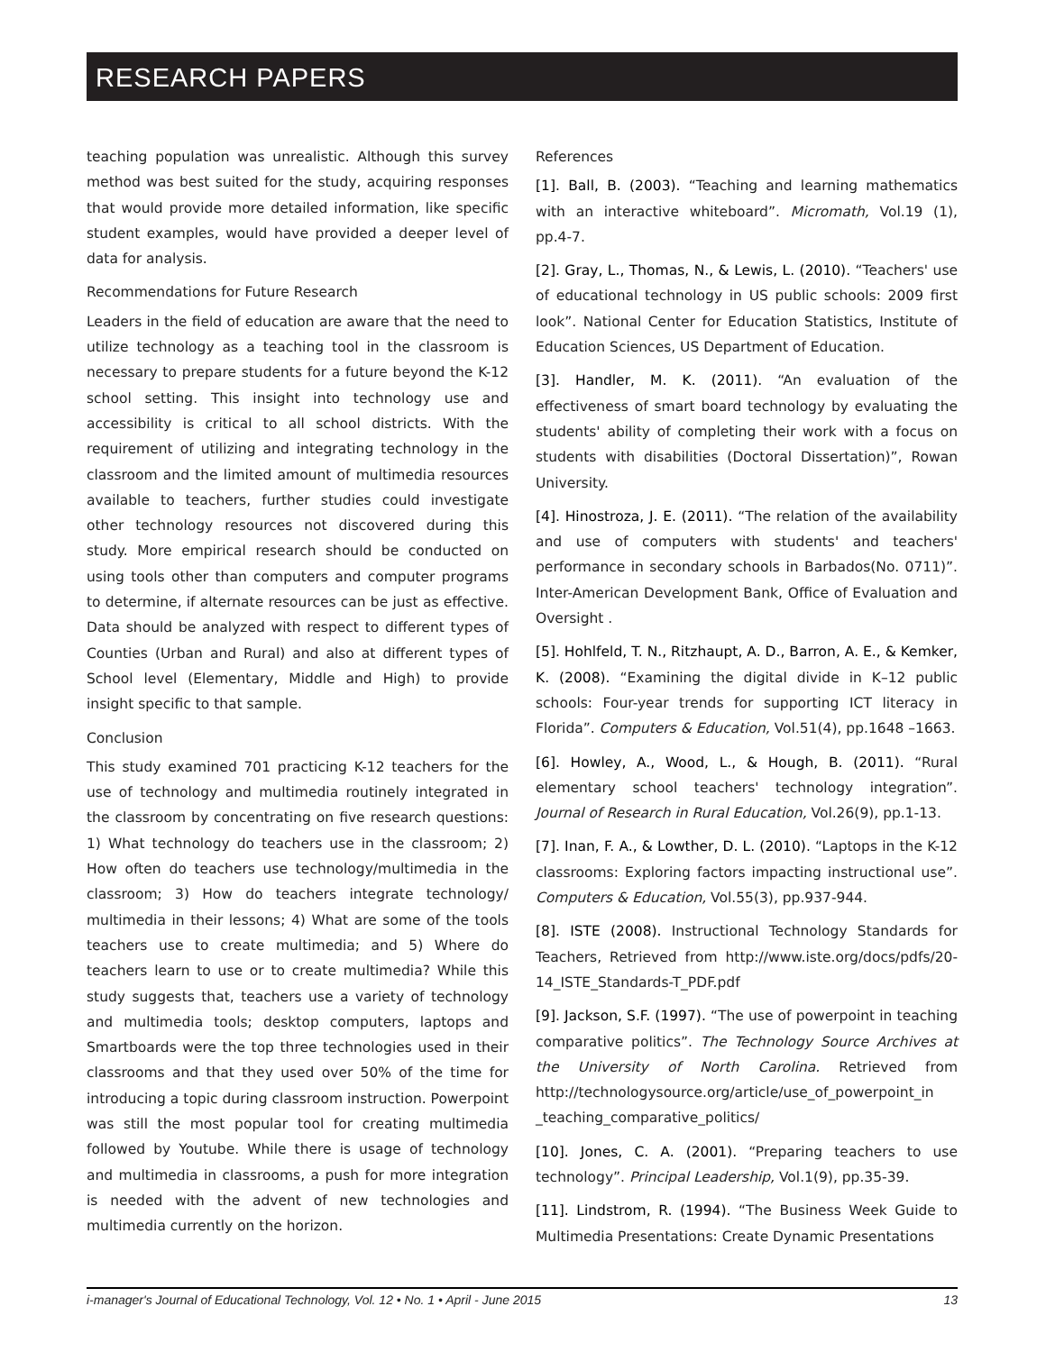RESEARCH PAPERS
teaching population was unrealistic. Although this survey method was best suited for the study, acquiring responses that would provide more detailed information, like specific student examples, would have provided a deeper level of data for analysis.
Recommendations for Future Research
Leaders in the field of education are aware that the need to utilize technology as a teaching tool in the classroom is necessary to prepare students for a future beyond the K-12 school setting. This insight into technology use and accessibility is critical to all school districts. With the requirement of utilizing and integrating technology in the classroom and the limited amount of multimedia resources available to teachers, further studies could investigate other technology resources not discovered during this study. More empirical research should be conducted on using tools other than computers and computer programs to determine, if alternate resources can be just as effective. Data should be analyzed with respect to different types of Counties (Urban and Rural) and also at different types of School level (Elementary, Middle and High) to provide insight specific to that sample.
Conclusion
This study examined 701 practicing K-12 teachers for the use of technology and multimedia routinely integrated in the classroom by concentrating on five research questions: 1) What technology do teachers use in the classroom; 2) How often do teachers use technology/multimedia in the classroom; 3) How do teachers integrate technology/ multimedia in their lessons; 4) What are some of the tools teachers use to create multimedia; and 5) Where do teachers learn to use or to create multimedia? While this study suggests that, teachers use a variety of technology and multimedia tools; desktop computers, laptops and Smartboards were the top three technologies used in their classrooms and that they used over 50% of the time for introducing a topic during classroom instruction. Powerpoint was still the most popular tool for creating multimedia followed by Youtube. While there is usage of technology and multimedia in classrooms, a push for more integration is needed with the advent of new technologies and multimedia currently on the horizon.
References
[1]. Ball, B. (2003). “Teaching and learning mathematics with an interactive whiteboard”. Micromath, Vol.19 (1), pp.4-7.
[2]. Gray, L., Thomas, N., & Lewis, L. (2010). “Teachers' use of educational technology in US public schools: 2009 first look”. National Center for Education Statistics, Institute of Education Sciences, US Department of Education.
[3]. Handler, M. K. (2011). “An evaluation of the effectiveness of smart board technology by evaluating the students' ability of completing their work with a focus on students with disabilities (Doctoral Dissertation)”, Rowan University.
[4]. Hinostroza, J. E. (2011). “The relation of the availability and use of computers with students' and teachers' performance in secondary schools in Barbados(No. 0711)”. Inter-American Development Bank, Office of Evaluation and Oversight .
[5]. Hohlfeld, T. N., Ritzhaupt, A. D., Barron, A. E., & Kemker, K. (2008). “Examining the digital divide in K–12 public schools: Four-year trends for supporting ICT literacy in Florida”. Computers & Education, Vol.51(4), pp.1648 –1663.
[6]. Howley, A., Wood, L., & Hough, B. (2011). “Rural elementary school teachers' technology integration”. Journal of Research in Rural Education, Vol.26(9), pp.1-13.
[7]. Inan, F. A., & Lowther, D. L. (2010). “Laptops in the K-12 classrooms: Exploring factors impacting instructional use”. Computers & Education, Vol.55(3), pp.937-944.
[8]. ISTE (2008). Instructional Technology Standards for Teachers, Retrieved from http://www.iste.org/docs/pdfs/20-14_ISTE_Standards-T_PDF.pdf
[9]. Jackson, S.F. (1997). “The use of powerpoint in teaching comparative politics”. The Technology Source Archives at the University of North Carolina. Retrieved from http://technologysource.org/article/use_of_powerpoint_in _teaching_comparative_politics/
[10]. Jones, C. A. (2001). “Preparing teachers to use technology”. Principal Leadership, Vol.1(9), pp.35-39.
[11]. Lindstrom, R. (1994). “The Business Week Guide to Multimedia Presentations: Create Dynamic Presentations
i-manager's Journal of Educational Technology, Vol. 12 • No. 1 • April - June 2015 13